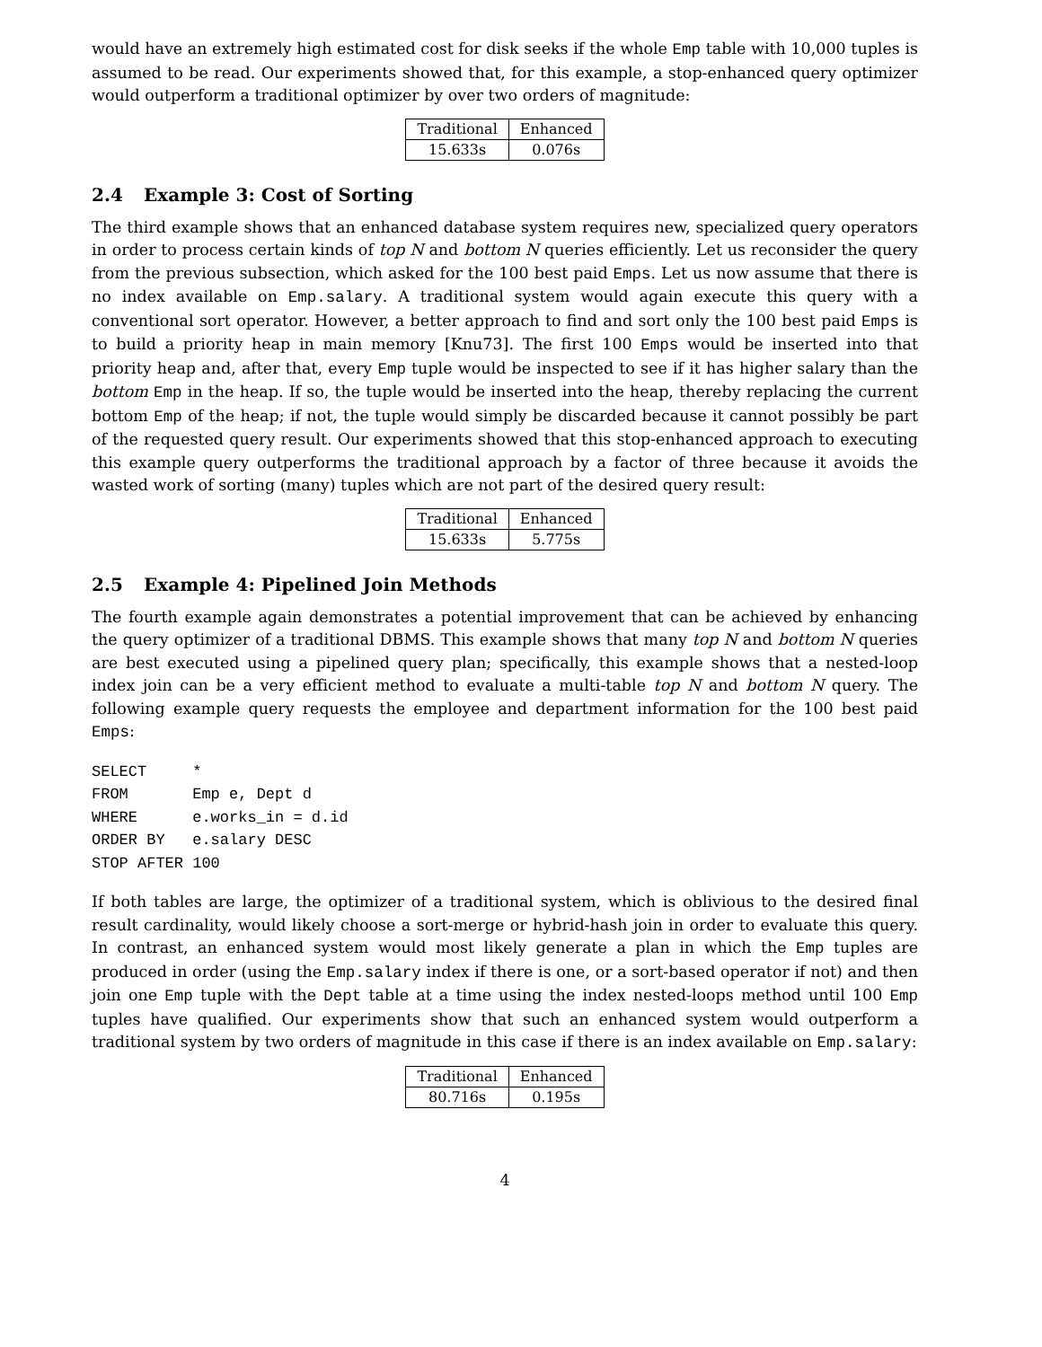would have an extremely high estimated cost for disk seeks if the whole Emp table with 10,000 tuples is assumed to be read. Our experiments showed that, for this example, a stop-enhanced query optimizer would outperform a traditional optimizer by over two orders of magnitude:
| Traditional | Enhanced |
| 15.633s | 0.076s |
2.4 Example 3: Cost of Sorting
The third example shows that an enhanced database system requires new, specialized query operators in order to process certain kinds of top N and bottom N queries efficiently. Let us reconsider the query from the previous subsection, which asked for the 100 best paid Emps. Let us now assume that there is no index available on Emp.salary. A traditional system would again execute this query with a conventional sort operator. However, a better approach to find and sort only the 100 best paid Emps is to build a priority heap in main memory [Knu73]. The first 100 Emps would be inserted into that priority heap and, after that, every Emp tuple would be inspected to see if it has higher salary than the bottom Emp in the heap. If so, the tuple would be inserted into the heap, thereby replacing the current bottom Emp of the heap; if not, the tuple would simply be discarded because it cannot possibly be part of the requested query result. Our experiments showed that this stop-enhanced approach to executing this example query outperforms the traditional approach by a factor of three because it avoids the wasted work of sorting (many) tuples which are not part of the desired query result:
| Traditional | Enhanced |
| 15.633s | 5.775s |
2.5 Example 4: Pipelined Join Methods
The fourth example again demonstrates a potential improvement that can be achieved by enhancing the query optimizer of a traditional DBMS. This example shows that many top N and bottom N queries are best executed using a pipelined query plan; specifically, this example shows that a nested-loop index join can be a very efficient method to evaluate a multi-table top N and bottom N query. The following example query requests the employee and department information for the 100 best paid Emps:
SELECT     *
FROM       Emp e, Dept d
WHERE      e.works_in = d.id
ORDER BY   e.salary DESC
STOP AFTER 100
If both tables are large, the optimizer of a traditional system, which is oblivious to the desired final result cardinality, would likely choose a sort-merge or hybrid-hash join in order to evaluate this query. In contrast, an enhanced system would most likely generate a plan in which the Emp tuples are produced in order (using the Emp.salary index if there is one, or a sort-based operator if not) and then join one Emp tuple with the Dept table at a time using the index nested-loops method until 100 Emp tuples have qualified. Our experiments show that such an enhanced system would outperform a traditional system by two orders of magnitude in this case if there is an index available on Emp.salary:
| Traditional | Enhanced |
| 80.716s | 0.195s |
4